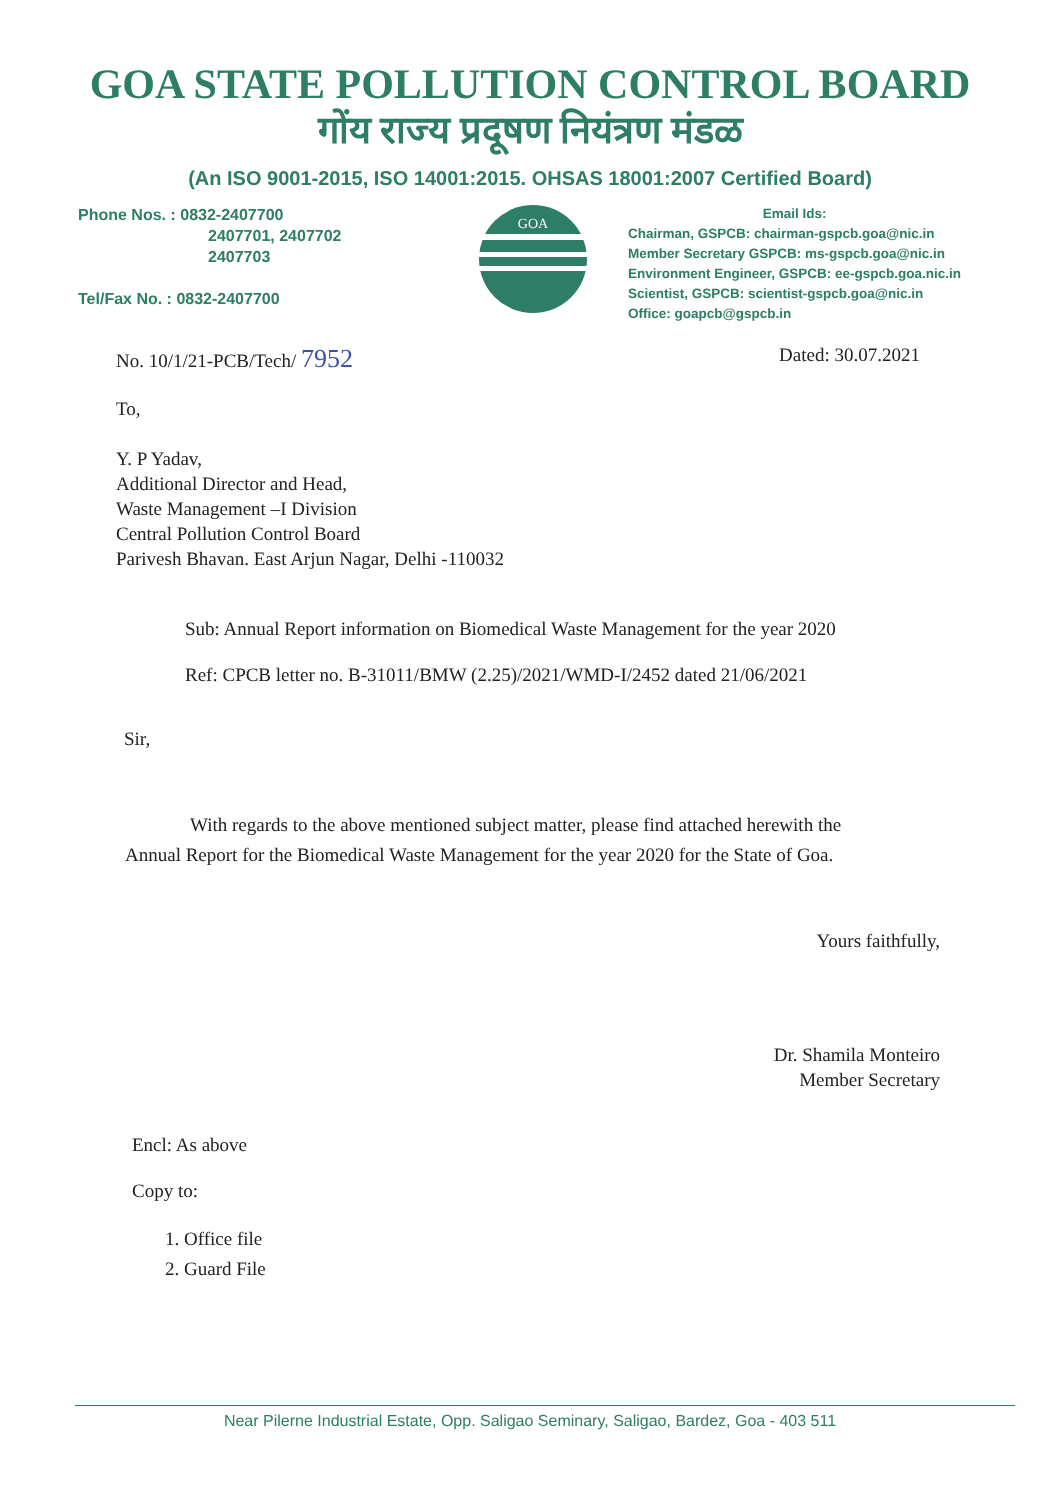GOA STATE POLLUTION CONTROL BOARD
गोंय राज्य प्रदूषण नियंत्रण मंडळ
(An ISO 9001-2015, ISO 14001:2015. OHSAS 18001:2007 Certified Board)
Phone Nos. : 0832-2407700
2407701, 2407702
2407703
Tel/Fax No. : 0832-2407700
GOA
Email Ids:
Chairman, GSPCB: chairman-gspcb.goa@nic.in
Member Secretary GSPCB: ms-gspcb.goa@nic.in
Environment Engineer, GSPCB: ee-gspcb.goa.nic.in
Scientist, GSPCB: scientist-gspcb.goa@nic.in
Office: goapcb@gspcb.in
No. 10/1/21-PCB/Tech/ 7952 Dated: 30.07.2021
To,
Y. P Yadav,
Additional Director and Head,
Waste Management –I Division
Central Pollution Control Board
Parivesh Bhavan. East Arjun Nagar, Delhi -110032
Sub: Annual Report information on Biomedical Waste Management for the year 2020
Ref: CPCB letter no. B-31011/BMW (2.25)/2021/WMD-I/2452 dated 21/06/2021
Sir,
With regards to the above mentioned subject matter, please find attached herewith the
Annual Report for the Biomedical Waste Management for the year 2020 for the State of Goa.
Yours faithfully,
Dr. Shamila Monteiro
Member Secretary
Encl: As above
Copy to:
1. Office file
2. Guard File
Near Pilerne Industrial Estate, Opp. Saligao Seminary, Saligao, Bardez, Goa - 403 511